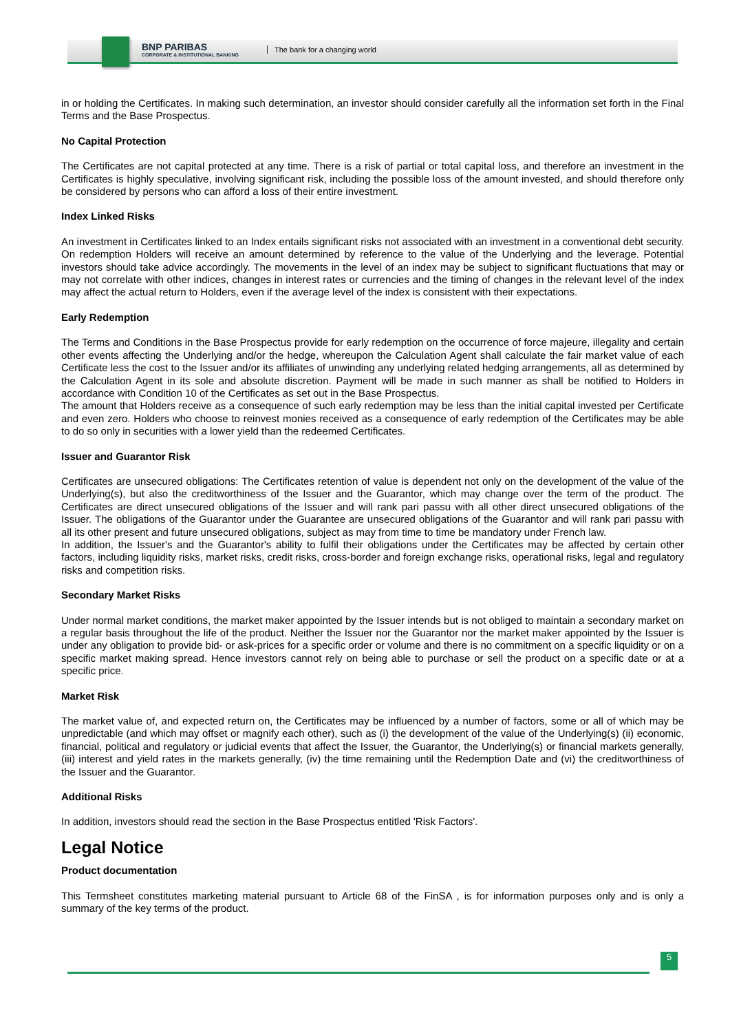BNP PARIBAS
CORPORATE & INSTITUTIONAL BANKING
The bank for a changing world
in or holding the Certificates. In making such determination, an investor should consider carefully all the information set forth in the Final Terms and the Base Prospectus.
No Capital Protection
The Certificates are not capital protected at any time. There is a risk of partial or total capital loss, and therefore an investment in the Certificates is highly speculative, involving significant risk, including the possible loss of the amount invested, and should therefore only be considered by persons who can afford a loss of their entire investment.
Index Linked Risks
An investment in Certificates linked to an Index entails significant risks not associated with an investment in a conventional debt security. On redemption Holders will receive an amount determined by reference to the value of the Underlying and the leverage. Potential investors should take advice accordingly. The movements in the level of an index may be subject to significant fluctuations that may or may not correlate with other indices, changes in interest rates or currencies and the timing of changes in the relevant level of the index may affect the actual return to Holders, even if the average level of the index is consistent with their expectations.
Early Redemption
The Terms and Conditions in the Base Prospectus provide for early redemption on the occurrence of force majeure, illegality and certain other events affecting the Underlying and/or the hedge, whereupon the Calculation Agent shall calculate the fair market value of each Certificate less the cost to the Issuer and/or its affiliates of unwinding any underlying related hedging arrangements, all as determined by the Calculation Agent in its sole and absolute discretion. Payment will be made in such manner as shall be notified to Holders in accordance with Condition 10 of the Certificates as set out in the Base Prospectus.
The amount that Holders receive as a consequence of such early redemption may be less than the initial capital invested per Certificate and even zero. Holders who choose to reinvest monies received as a consequence of early redemption of the Certificates may be able to do so only in securities with a lower yield than the redeemed Certificates.
Issuer and Guarantor Risk
Certificates are unsecured obligations: The Certificates retention of value is dependent not only on the development of the value of the Underlying(s), but also the creditworthiness of the Issuer and the Guarantor, which may change over the term of the product. The Certificates are direct unsecured obligations of the Issuer and will rank pari passu with all other direct unsecured obligations of the Issuer. The obligations of the Guarantor under the Guarantee are unsecured obligations of the Guarantor and will rank pari passu with all its other present and future unsecured obligations, subject as may from time to time be mandatory under French law.
In addition, the Issuer's and the Guarantor's ability to fulfil their obligations under the Certificates may be affected by certain other factors, including liquidity risks, market risks, credit risks, cross-border and foreign exchange risks, operational risks, legal and regulatory risks and competition risks.
Secondary Market Risks
Under normal market conditions, the market maker appointed by the Issuer intends but is not obliged to maintain a secondary market on a regular basis throughout the life of the product. Neither the Issuer nor the Guarantor nor the market maker appointed by the Issuer is under any obligation to provide bid- or ask-prices for a specific order or volume and there is no commitment on a specific liquidity or on a specific market making spread. Hence investors cannot rely on being able to purchase or sell the product on a specific date or at a specific price.
Market Risk
The market value of, and expected return on, the Certificates may be influenced by a number of factors, some or all of which may be unpredictable (and which may offset or magnify each other), such as (i) the development of the value of the Underlying(s) (ii) economic, financial, political and regulatory or judicial events that affect the Issuer, the Guarantor, the Underlying(s) or financial markets generally, (iii) interest and yield rates in the markets generally, (iv) the time remaining until the Redemption Date and (vi) the creditworthiness of the Issuer and the Guarantor.
Additional Risks
In addition, investors should read the section in the Base Prospectus entitled 'Risk Factors'.
Legal Notice
Product documentation
This Termsheet constitutes marketing material pursuant to Article 68 of the FinSA , is for information purposes only and is only a summary of the key terms of the product.
5